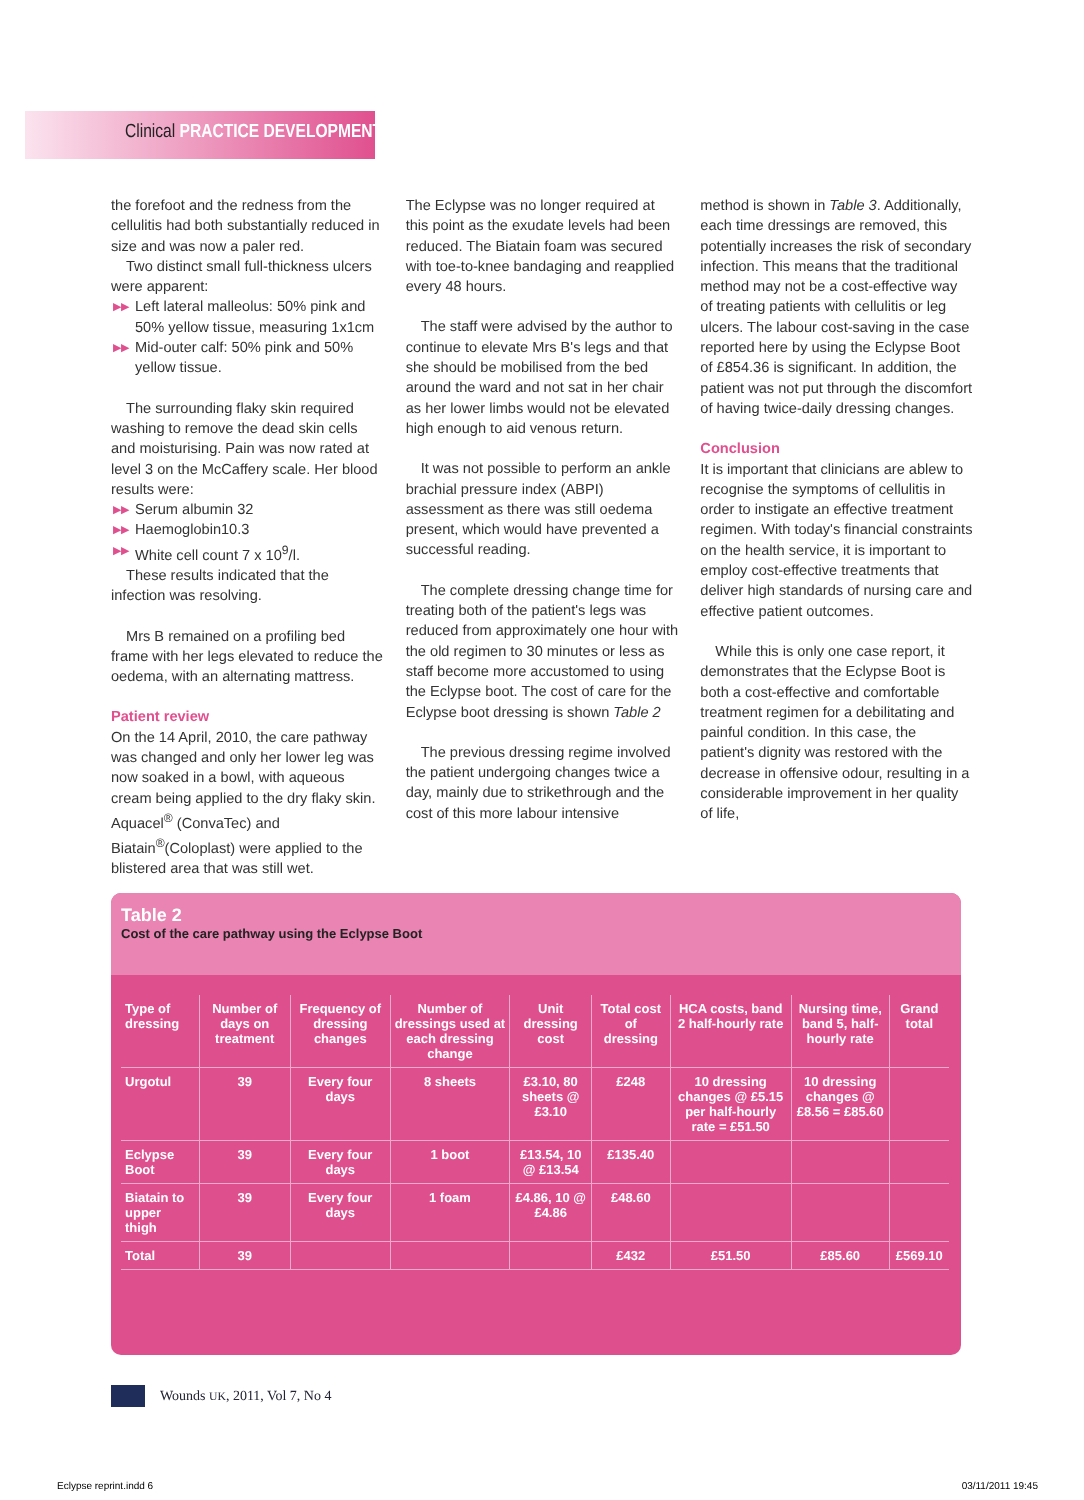Clinical PRACTICE DEVELOPMENT
the forefoot and the redness from the cellulitis had both substantially reduced in size and was now a paler red.
Two distinct small full-thickness ulcers were apparent:
▶▶ Left lateral malleolus: 50% pink and 50% yellow tissue, measuring 1x1cm
▶▶ Mid-outer calf: 50% pink and 50% yellow tissue.
The surrounding flaky skin required washing to remove the dead skin cells and moisturising. Pain was now rated at level 3 on the McCaffery scale. Her blood results were:
▶▶ Serum albumin 32
▶▶ Haemoglobin10.3
▶▶ White cell count 7 x 10<sup>9</sup>/l.
These results indicated that the infection was resolving.
Mrs B remained on a profiling bed frame with her legs elevated to reduce the oedema, with an alternating mattress.
Patient review
On the 14 April, 2010, the care pathway was changed and only her lower leg was now soaked in a bowl, with aqueous cream being applied to the dry flaky skin. Aquacel<sup>®</sup> (ConvaTec) and Biatain<sup>®</sup>(Coloplast) were applied to the blistered area that was still wet.
The Eclypse was no longer required at this point as the exudate levels had been reduced. The Biatain foam was secured with toe-to-knee bandaging and reapplied every 48 hours.
The staff were advised by the author to continue to elevate Mrs B's legs and that she should be mobilised from the bed around the ward and not sat in her chair as her lower limbs would not be elevated high enough to aid venous return.
It was not possible to perform an ankle brachial pressure index (ABPI) assessment as there was still oedema present, which would have prevented a successful reading.
The complete dressing change time for treating both of the patient's legs was reduced from approximately one hour with the old regimen to 30 minutes or less as staff become more accustomed to using the Eclypse boot. The cost of care for the Eclypse boot dressing is shown Table 2
The previous dressing regime involved the patient undergoing changes twice a day, mainly due to strikethrough and the cost of this more labour intensive
method is shown in Table 3. Additionally, each time dressings are removed, this potentially increases the risk of secondary infection. This means that the traditional method may not be a cost-effective way of treating patients with cellulitis or leg ulcers. The labour cost-saving in the case reported here by using the Eclypse Boot of £854.36 is significant. In addition, the patient was not put through the discomfort of having twice-daily dressing changes.
Conclusion
It is important that clinicians are ablew to recognise the symptoms of cellulitis in order to instigate an effective treatment regimen. With today's financial constraints on the health service, it is important to employ cost-effective treatments that deliver high standards of nursing care and effective patient outcomes.
While this is only one case report, it demonstrates that the Eclypse Boot is both a cost-effective and comfortable treatment regimen for a debilitating and painful condition. In this case, the patient's dignity was restored with the decrease in offensive odour, resulting in a considerable improvement in her quality of life,
Table 2
Cost of the care pathway using the Eclypse Boot
| Type of dressing | Number of days on treatment | Frequency of dressing changes | Number of dressings used at each dressing change | Unit dressing cost | Total cost of dressing | HCA costs, band 2 half-hourly rate | Nursing time, band 5, half-hourly rate | Grand total |
| --- | --- | --- | --- | --- | --- | --- | --- | --- |
| Urgotul | 39 | Every four days | 8 sheets | £3.10, 80 sheets @ £3.10 | £248 | 10 dressing changes @ £5.15 per half-hourly rate = £51.50 | 10 dressing changes @ £8.56 = £85.60 | |
| Eclypse Boot | 39 | Every four days | 1 boot | £13.54, 10 @ £13.54 | £135.40 | | | |
| Biatain to upper thigh | 39 | Every four days | 1 foam | £4.86, 10 @ £4.86 | £48.60 | | | |
| Total | 39 | | | | £432 | £51.50 | £85.60 | £569.10 |
Wounds UK, 2011, Vol 7, No 4
Eclypse reprint.indd 6 03/11/2011 19:45